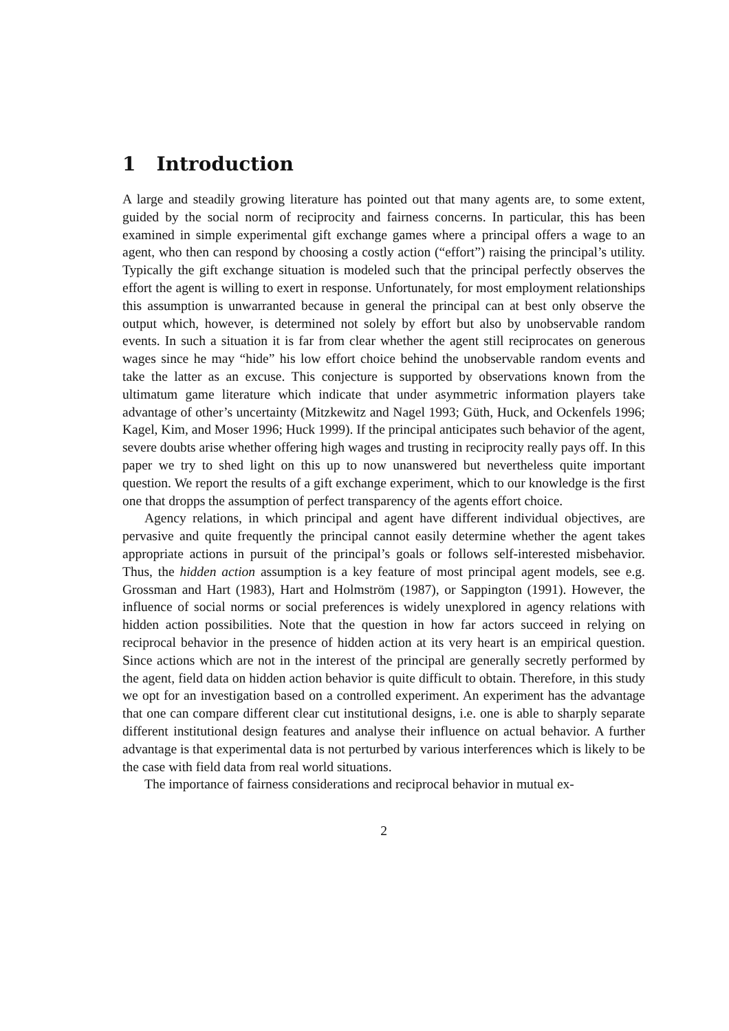1 Introduction
A large and steadily growing literature has pointed out that many agents are, to some extent, guided by the social norm of reciprocity and fairness concerns. In particular, this has been examined in simple experimental gift exchange games where a principal offers a wage to an agent, who then can respond by choosing a costly action (“effort”) raising the principal’s utility. Typically the gift exchange situation is modeled such that the principal perfectly observes the effort the agent is willing to exert in response. Unfortunately, for most employment relationships this assumption is unwarranted because in general the principal can at best only observe the output which, however, is determined not solely by effort but also by unobservable random events. In such a situation it is far from clear whether the agent still reciprocates on generous wages since he may “hide” his low effort choice behind the unobservable random events and take the latter as an excuse. This conjecture is supported by observations known from the ultimatum game literature which indicate that under asymmetric information players take advantage of other’s uncertainty (Mitzkewitz and Nagel 1993; Güth, Huck, and Ockenfels 1996; Kagel, Kim, and Moser 1996; Huck 1999). If the principal anticipates such behavior of the agent, severe doubts arise whether offering high wages and trusting in reciprocity really pays off. In this paper we try to shed light on this up to now unanswered but nevertheless quite important question. We report the results of a gift exchange experiment, which to our knowledge is the first one that dropps the assumption of perfect transparency of the agents effort choice.
Agency relations, in which principal and agent have different individual objectives, are pervasive and quite frequently the principal cannot easily determine whether the agent takes appropriate actions in pursuit of the principal’s goals or follows self-interested misbehavior. Thus, the hidden action assumption is a key feature of most principal agent models, see e.g. Grossman and Hart (1983), Hart and Holmström (1987), or Sappington (1991). However, the influence of social norms or social preferences is widely unexplored in agency relations with hidden action possibilities. Note that the question in how far actors succeed in relying on reciprocal behavior in the presence of hidden action at its very heart is an empirical question. Since actions which are not in the interest of the principal are generally secretly performed by the agent, field data on hidden action behavior is quite difficult to obtain. Therefore, in this study we opt for an investigation based on a controlled experiment. An experiment has the advantage that one can compare different clear cut institutional designs, i.e. one is able to sharply separate different institutional design features and analyse their influence on actual behavior. A further advantage is that experimental data is not perturbed by various interferences which is likely to be the case with field data from real world situations.
The importance of fairness considerations and reciprocal behavior in mutual ex-
2